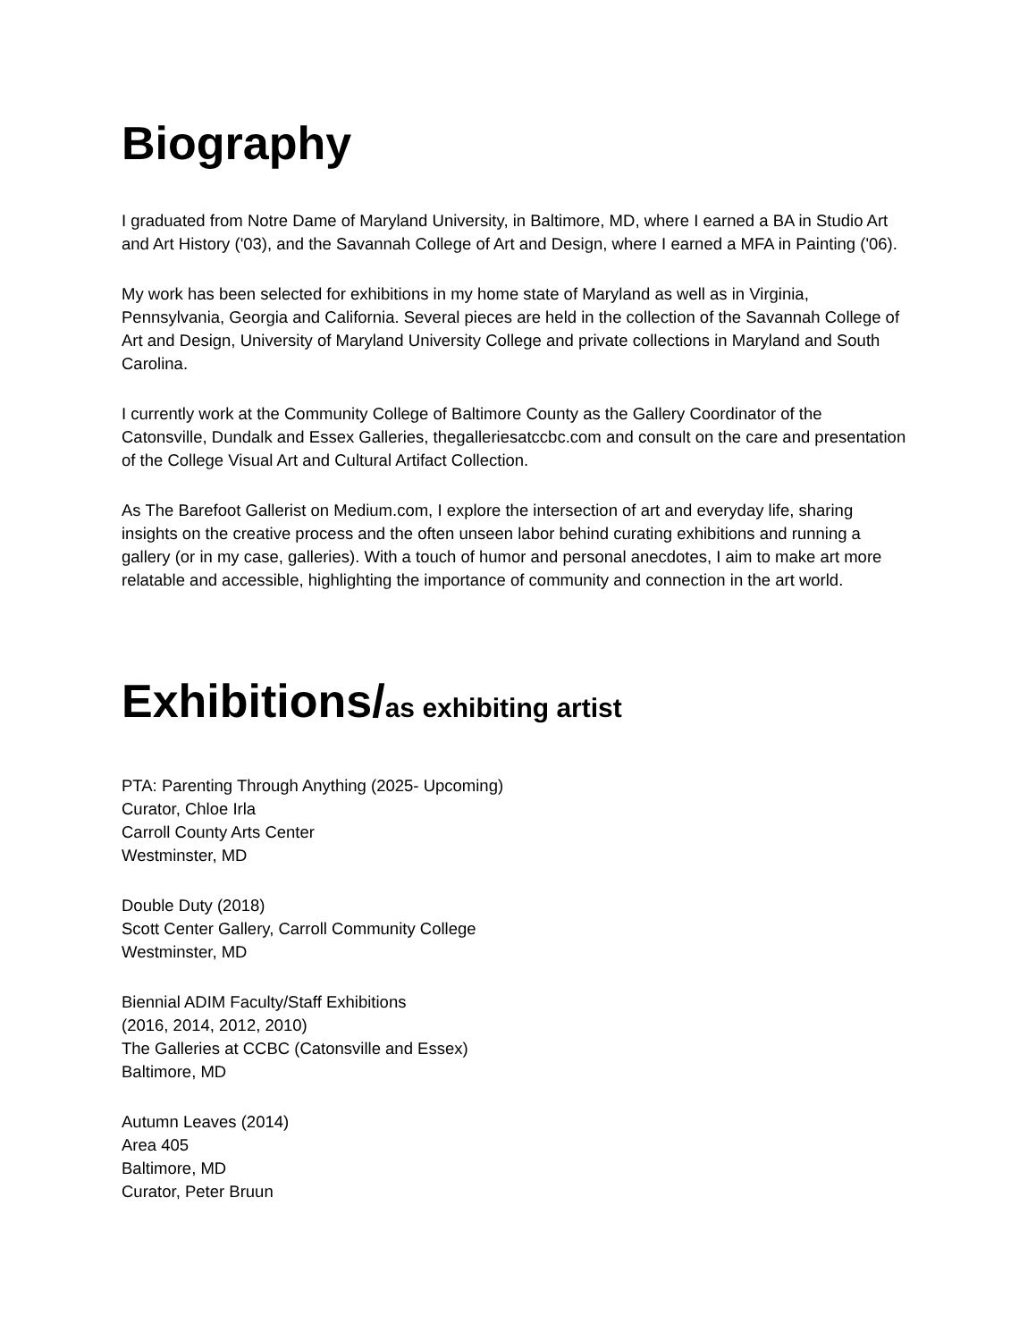Biography
I graduated from Notre Dame of Maryland University, in Baltimore, MD, where I earned a BA in Studio Art and Art History ('03), and the Savannah College of Art and Design, where I earned a MFA in Painting ('06).
My work has been selected for exhibitions in my home state of Maryland as well as in Virginia, Pennsylvania, Georgia and California. Several pieces are held in the collection of the Savannah College of Art and Design, University of Maryland University College and private collections in Maryland and South Carolina.
I currently work at the Community College of Baltimore County as the Gallery Coordinator of the Catonsville, Dundalk and Essex Galleries, thegalleriesatccbc.com and consult on the care and presentation of the College Visual Art and Cultural Artifact Collection.
As The Barefoot Gallerist on Medium.com, I explore the intersection of art and everyday life, sharing insights on the creative process and the often unseen labor behind curating exhibitions and running a gallery (or in my case, galleries). With a touch of humor and personal anecdotes, I aim to make art more relatable and accessible, highlighting the importance of community and connection in the art world.
Exhibitions/as exhibiting artist
PTA: Parenting Through Anything (2025- Upcoming)
Curator, Chloe Irla
Carroll County Arts Center
Westminster, MD
Double Duty (2018)
Scott Center Gallery, Carroll Community College
Westminster, MD
Biennial ADIM Faculty/Staff Exhibitions
(2016, 2014, 2012, 2010)
The Galleries at CCBC (Catonsville and Essex)
Baltimore, MD
Autumn Leaves (2014)
Area 405
Baltimore, MD
Curator, Peter Bruun